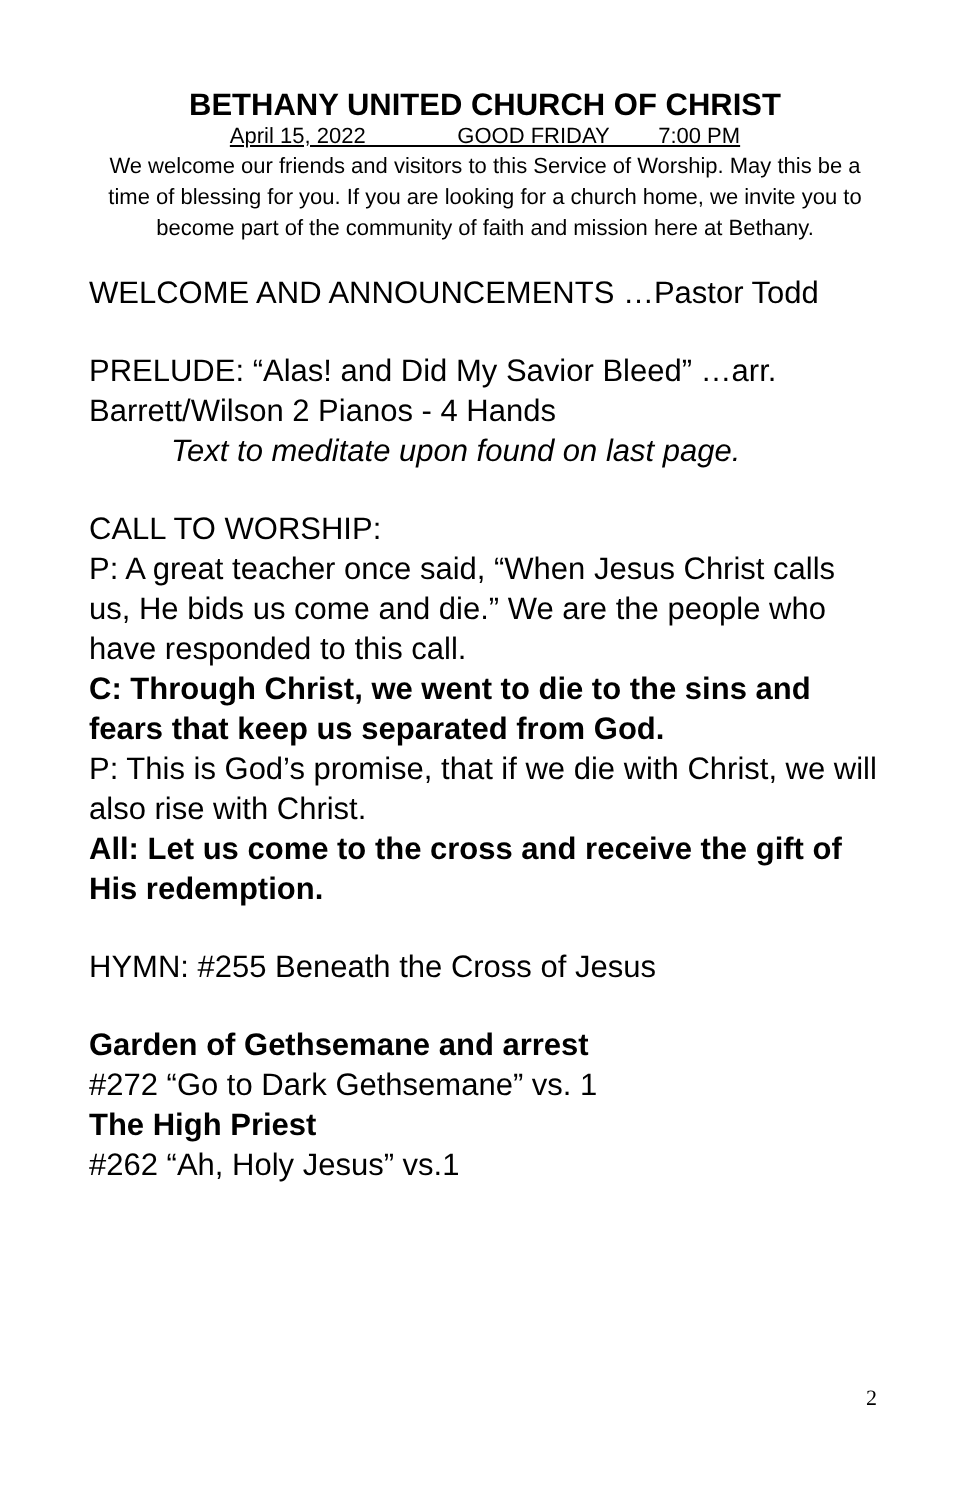BETHANY UNITED CHURCH OF CHRIST
April 15, 2022 GOOD FRIDAY 7:00 PM
We welcome our friends and visitors to this Service of Worship. May this be a time of blessing for you. If you are looking for a church home, we invite you to become part of the community of faith and mission here at Bethany.
WELCOME AND ANNOUNCEMENTS …Pastor Todd
PRELUDE: “Alas! and Did My Savior Bleed” …arr. Barrett/Wilson 2 Pianos - 4 Hands
Text to meditate upon found on last page.
CALL TO WORSHIP:
P: A great teacher once said, “When Jesus Christ calls us, He bids us come and die.” We are the people who have responded to this call.
C: Through Christ, we went to die to the sins and fears that keep us separated from God.
P: This is God’s promise, that if we die with Christ, we will also rise with Christ.
All: Let us come to the cross and receive the gift of His redemption.
HYMN: #255 Beneath the Cross of Jesus
Garden of Gethsemane and arrest
#272 “Go to Dark Gethsemane” vs. 1
The High Priest
#262 “Ah, Holy Jesus” vs.1
2